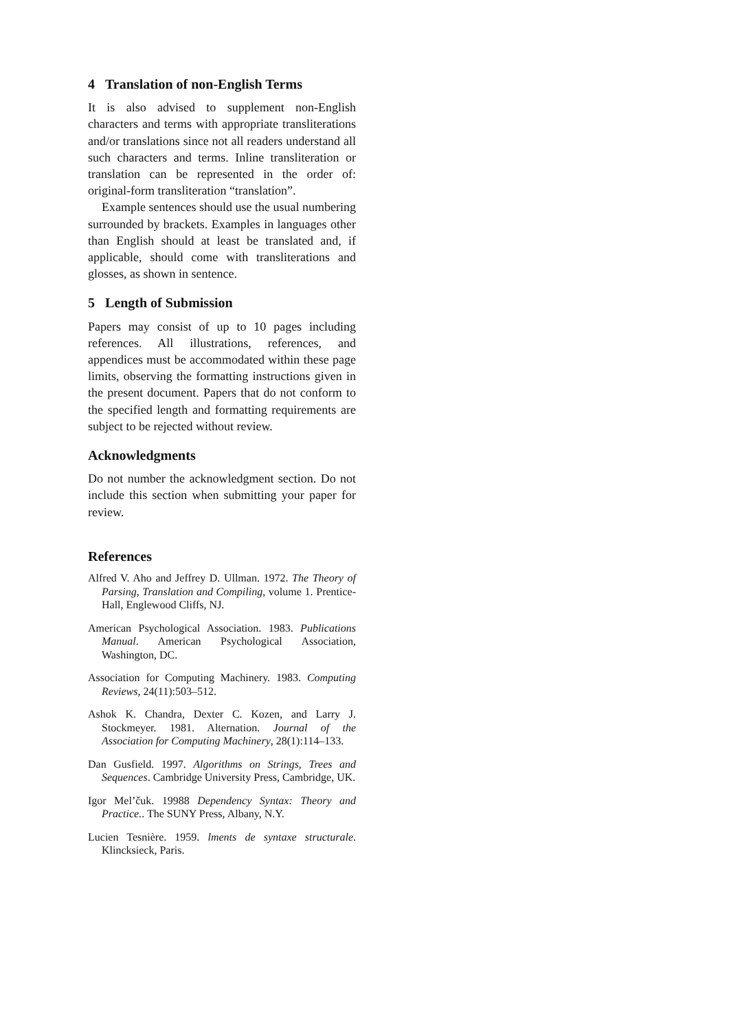4 Translation of non-English Terms
It is also advised to supplement non-English characters and terms with appropriate transliterations and/or translations since not all readers understand all such characters and terms. Inline transliteration or translation can be represented in the order of: original-form transliteration “translation”.
Example sentences should use the usual numbering surrounded by brackets. Examples in languages other than English should at least be translated and, if applicable, should come with transliterations and glosses, as shown in sentence.
5 Length of Submission
Papers may consist of up to 10 pages including references. All illustrations, references, and appendices must be accommodated within these page limits, observing the formatting instructions given in the present document. Papers that do not conform to the specified length and formatting requirements are subject to be rejected without review.
Acknowledgments
Do not number the acknowledgment section. Do not include this section when submitting your paper for review.
References
Alfred V. Aho and Jeffrey D. Ullman. 1972. The Theory of Parsing, Translation and Compiling, volume 1. Prentice-Hall, Englewood Cliffs, NJ.
American Psychological Association. 1983. Publications Manual. American Psychological Association, Washington, DC.
Association for Computing Machinery. 1983. Computing Reviews, 24(11):503–512.
Ashok K. Chandra, Dexter C. Kozen, and Larry J. Stockmeyer. 1981. Alternation. Journal of the Association for Computing Machinery, 28(1):114–133.
Dan Gusfield. 1997. Algorithms on Strings, Trees and Sequences. Cambridge University Press, Cambridge, UK.
Igor Mel’čuk. 19988 Dependency Syntax: Theory and Practice.. The SUNY Press, Albany, N.Y.
Lucien Tesnière. 1959. lments de syntaxe structurale. Klincksieck, Paris.